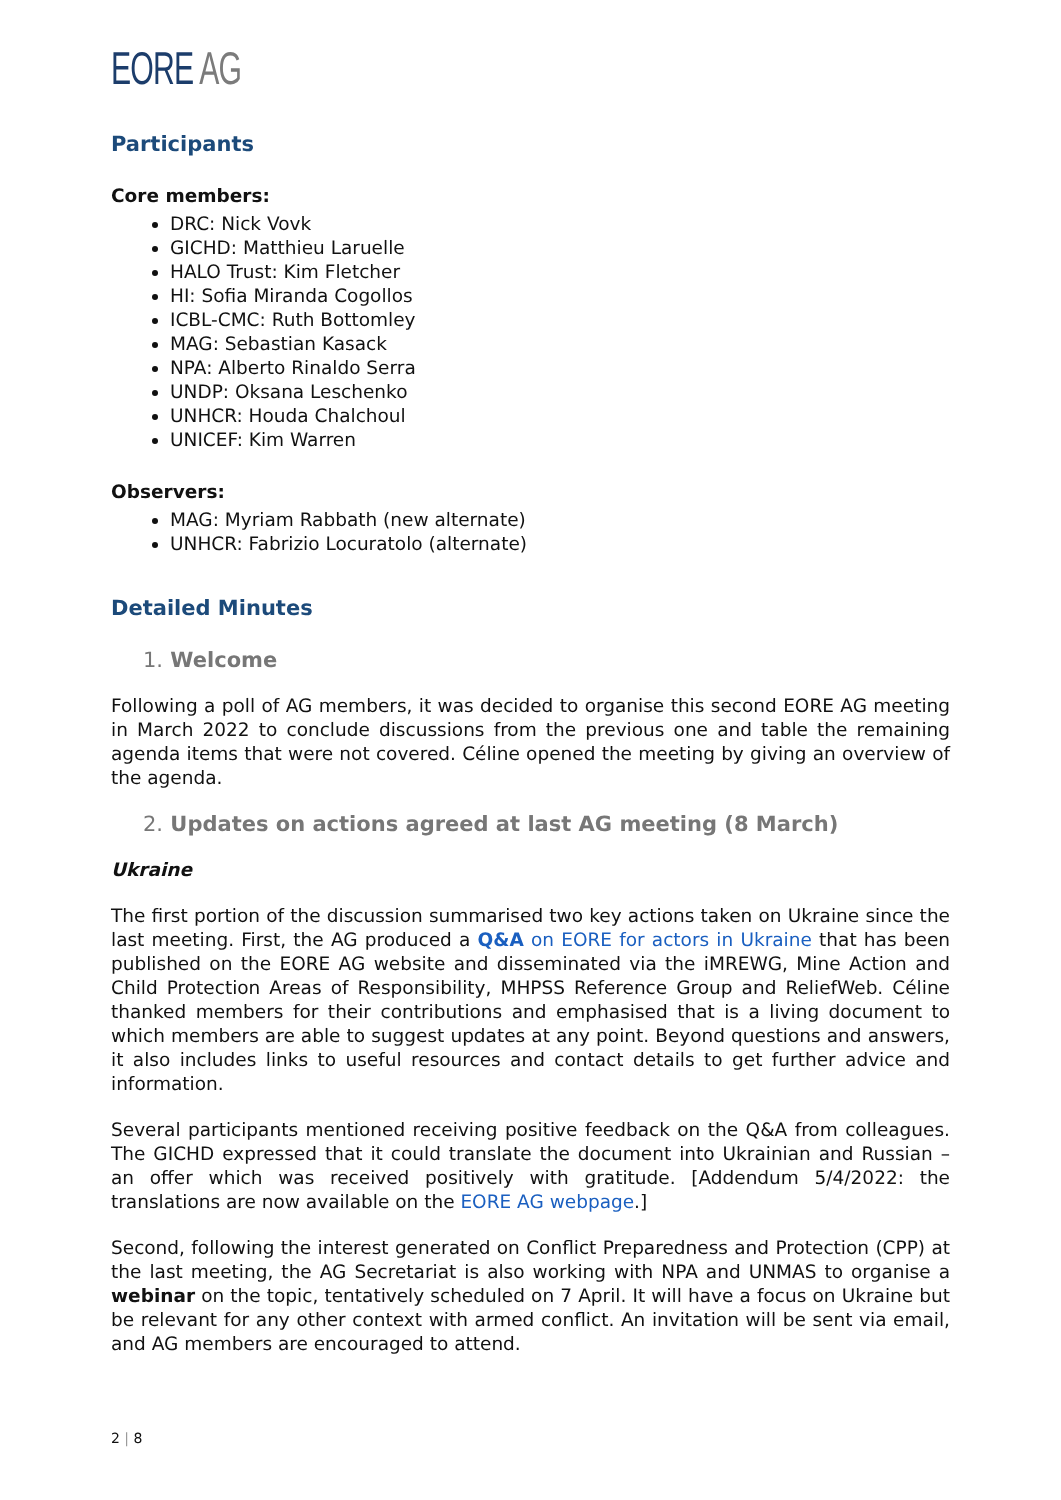EORE AG
Participants
Core members:
DRC: Nick Vovk
GICHD: Matthieu Laruelle
HALO Trust: Kim Fletcher
HI: Sofia Miranda Cogollos
ICBL-CMC: Ruth Bottomley
MAG: Sebastian Kasack
NPA: Alberto Rinaldo Serra
UNDP: Oksana Leschenko
UNHCR: Houda Chalchoul
UNICEF: Kim Warren
Observers:
MAG: Myriam Rabbath (new alternate)
UNHCR: Fabrizio Locuratolo (alternate)
Detailed Minutes
1. Welcome
Following a poll of AG members, it was decided to organise this second EORE AG meeting in March 2022 to conclude discussions from the previous one and table the remaining agenda items that were not covered. Céline opened the meeting by giving an overview of the agenda.
2. Updates on actions agreed at last AG meeting (8 March)
Ukraine
The first portion of the discussion summarised two key actions taken on Ukraine since the last meeting. First, the AG produced a Q&A on EORE for actors in Ukraine that has been published on the EORE AG website and disseminated via the iMREWG, Mine Action and Child Protection Areas of Responsibility, MHPSS Reference Group and ReliefWeb. Céline thanked members for their contributions and emphasised that is a living document to which members are able to suggest updates at any point. Beyond questions and answers, it also includes links to useful resources and contact details to get further advice and information.
Several participants mentioned receiving positive feedback on the Q&A from colleagues. The GICHD expressed that it could translate the document into Ukrainian and Russian – an offer which was received positively with gratitude. [Addendum 5/4/2022: the translations are now available on the EORE AG webpage.]
Second, following the interest generated on Conflict Preparedness and Protection (CPP) at the last meeting, the AG Secretariat is also working with NPA and UNMAS to organise a webinar on the topic, tentatively scheduled on 7 April. It will have a focus on Ukraine but be relevant for any other context with armed conflict. An invitation will be sent via email, and AG members are encouraged to attend.
2 | 8